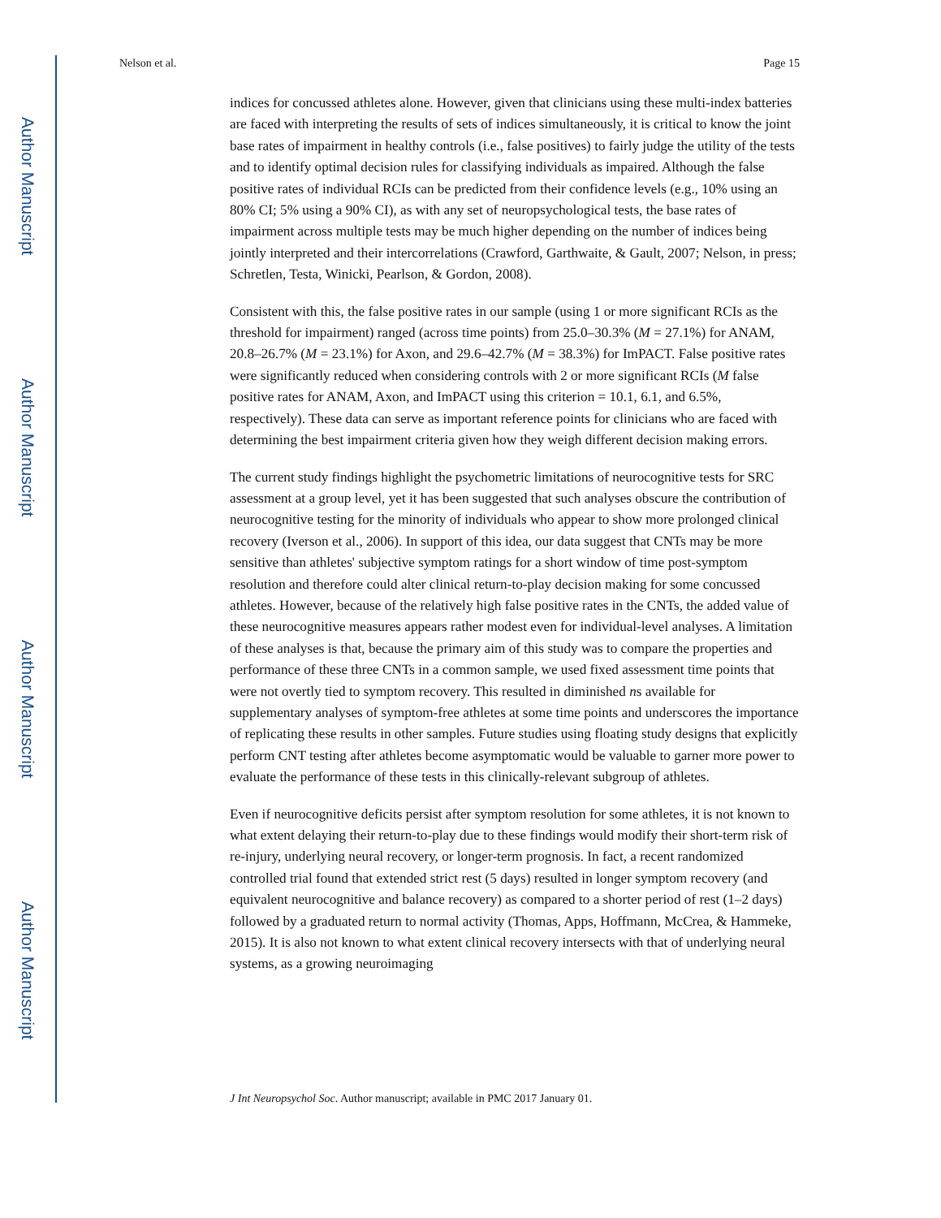Author Manuscript
Author Manuscript
Author Manuscript
Author Manuscript
Nelson et al. Page 15
indices for concussed athletes alone. However, given that clinicians using these multi-index batteries are faced with interpreting the results of sets of indices simultaneously, it is critical to know the joint base rates of impairment in healthy controls (i.e., false positives) to fairly judge the utility of the tests and to identify optimal decision rules for classifying individuals as impaired. Although the false positive rates of individual RCIs can be predicted from their confidence levels (e.g., 10% using an 80% CI; 5% using a 90% CI), as with any set of neuropsychological tests, the base rates of impairment across multiple tests may be much higher depending on the number of indices being jointly interpreted and their intercorrelations (Crawford, Garthwaite, & Gault, 2007; Nelson, in press; Schretlen, Testa, Winicki, Pearlson, & Gordon, 2008).
Consistent with this, the false positive rates in our sample (using 1 or more significant RCIs as the threshold for impairment) ranged (across time points) from 25.0–30.3% (M = 27.1%) for ANAM, 20.8–26.7% (M = 23.1%) for Axon, and 29.6–42.7% (M = 38.3%) for ImPACT. False positive rates were significantly reduced when considering controls with 2 or more significant RCIs (M false positive rates for ANAM, Axon, and ImPACT using this criterion = 10.1, 6.1, and 6.5%, respectively). These data can serve as important reference points for clinicians who are faced with determining the best impairment criteria given how they weigh different decision making errors.
The current study findings highlight the psychometric limitations of neurocognitive tests for SRC assessment at a group level, yet it has been suggested that such analyses obscure the contribution of neurocognitive testing for the minority of individuals who appear to show more prolonged clinical recovery (Iverson et al., 2006). In support of this idea, our data suggest that CNTs may be more sensitive than athletes' subjective symptom ratings for a short window of time post-symptom resolution and therefore could alter clinical return-to-play decision making for some concussed athletes. However, because of the relatively high false positive rates in the CNTs, the added value of these neurocognitive measures appears rather modest even for individual-level analyses. A limitation of these analyses is that, because the primary aim of this study was to compare the properties and performance of these three CNTs in a common sample, we used fixed assessment time points that were not overtly tied to symptom recovery. This resulted in diminished ns available for supplementary analyses of symptom-free athletes at some time points and underscores the importance of replicating these results in other samples. Future studies using floating study designs that explicitly perform CNT testing after athletes become asymptomatic would be valuable to garner more power to evaluate the performance of these tests in this clinically-relevant subgroup of athletes.
Even if neurocognitive deficits persist after symptom resolution for some athletes, it is not known to what extent delaying their return-to-play due to these findings would modify their short-term risk of re-injury, underlying neural recovery, or longer-term prognosis. In fact, a recent randomized controlled trial found that extended strict rest (5 days) resulted in longer symptom recovery (and equivalent neurocognitive and balance recovery) as compared to a shorter period of rest (1–2 days) followed by a graduated return to normal activity (Thomas, Apps, Hoffmann, McCrea, & Hammeke, 2015). It is also not known to what extent clinical recovery intersects with that of underlying neural systems, as a growing neuroimaging
J Int Neuropsychol Soc. Author manuscript; available in PMC 2017 January 01.